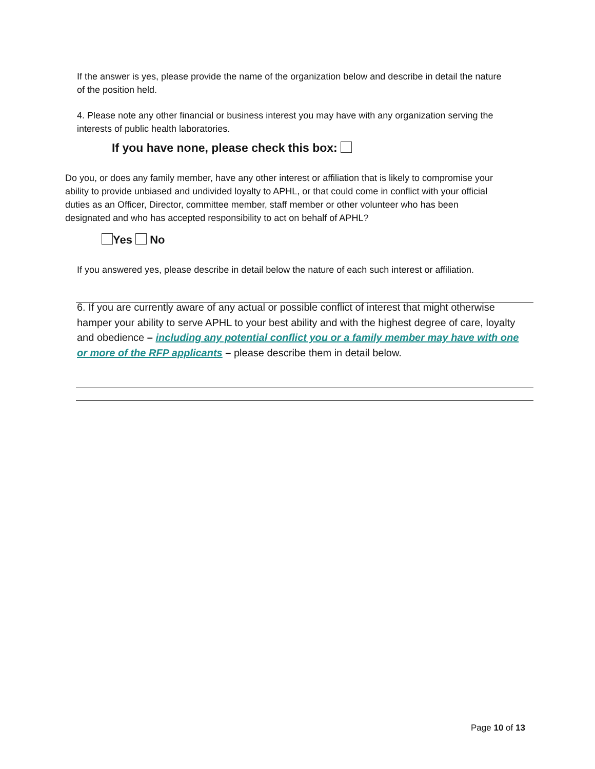If the answer is yes, please provide the name of the organization below and describe in detail the nature of the position held.
4. Please note any other financial or business interest you may have with any organization serving the interests of public health laboratories.
If you have none, please check this box:
Do you, or does any family member, have any other interest or affiliation that is likely to compromise your ability to provide unbiased and undivided loyalty to APHL, or that could come in conflict with your official duties as an Officer, Director, committee member, staff member or other volunteer who has been designated and who has accepted responsibility to act on behalf of APHL?
Yes No
If you answered yes, please describe in detail below the nature of each such interest or affiliation.
6. If you are currently aware of any actual or possible conflict of interest that might otherwise hamper your ability to serve APHL to your best ability and with the highest degree of care, loyalty and obedience – including any potential conflict you or a family member may have with one or more of the RFP applicants – please describe them in detail below.
Page 10 of 13